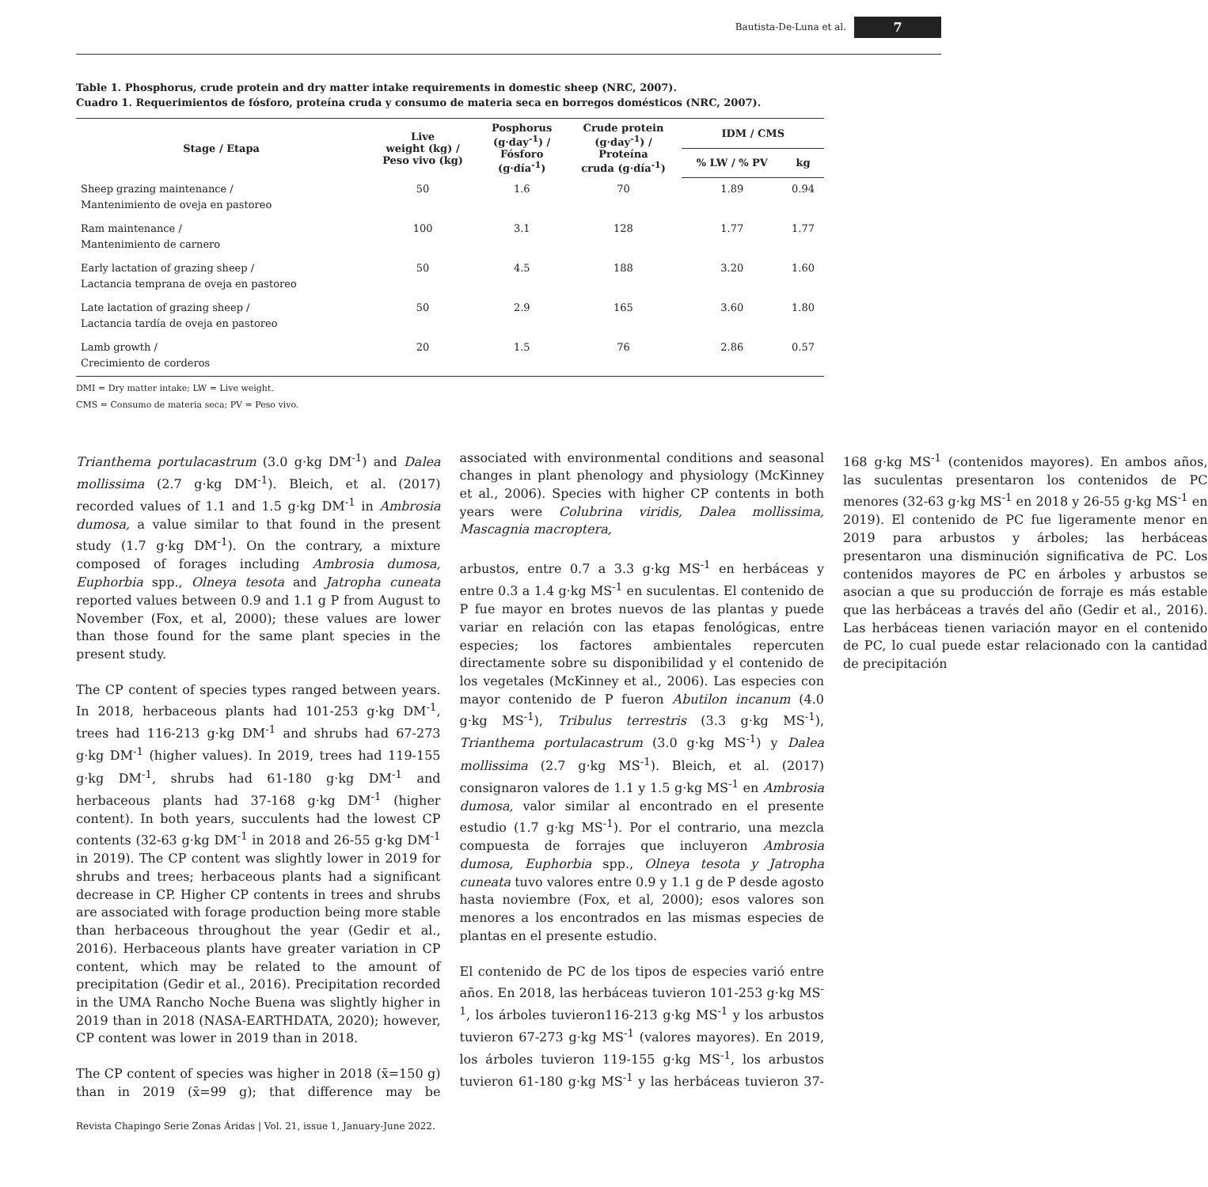Bautista-De-Luna et al. 7
Table 1. Phosphorus, crude protein and dry matter intake requirements in domestic sheep (NRC, 2007).
Cuadro 1. Requerimientos de fósforo, proteína cruda y consumo de materia seca en borregos domésticos (NRC, 2007).
| Stage / Etapa | Live weight (kg) / Peso vivo (kg) | Posphorus (g·day<sup>-1</sup>) / Fósforo (g·día<sup>-1</sup>) | Crude protein (g·day<sup>-1</sup>) / Proteína cruda (g·día<sup>-1</sup>) | IDM / CMS | |
| --- | --- | --- | --- | --- | --- |
| | | | | % LW / % PV | kg |
| Sheep grazing maintenance / Mantenimiento de oveja en pastoreo | 50 | 1.6 | 70 | 1.89 | 0.94 |
| Ram maintenance / Mantenimiento de carnero | 100 | 3.1 | 128 | 1.77 | 1.77 |
| Early lactation of grazing sheep / Lactancia temprana de oveja en pastoreo | 50 | 4.5 | 188 | 3.20 | 1.60 |
| Late lactation of grazing sheep / Lactancia tardía de oveja en pastoreo | 50 | 2.9 | 165 | 3.60 | 1.80 |
| Lamb growth / Crecimiento de corderos | 20 | 1.5 | 76 | 2.86 | 0.57 |
DMI = Dry matter intake; LW = Live weight.
CMS = Consumo de materia seca; PV = Peso vivo.
Trianthema portulacastrum (3.0 g·kg DM<sup>-1</sup>) and Dalea mollissima (2.7 g·kg DM<sup>-1</sup>). Bleich, et al. (2017) recorded values of 1.1 and 1.5 g·kg DM<sup>-1</sup> in Ambrosia dumosa, a value similar to that found in the present study (1.7 g·kg DM<sup>-1</sup>). On the contrary, a mixture composed of forages including Ambrosia dumosa, Euphorbia spp., Olneya tesota and Jatropha cuneata reported values between 0.9 and 1.1 g P from August to November (Fox, et al, 2000); these values are lower than those found for the same plant species in the present study.
The CP content of species types ranged between years. In 2018, herbaceous plants had 101-253 g·kg DM<sup>-1</sup>, trees had 116-213 g·kg DM<sup>-1</sup> and shrubs had 67-273 g·kg DM<sup>-1</sup> (higher values). In 2019, trees had 119-155 g·kg DM<sup>-1</sup>, shrubs had 61-180 g·kg DM<sup>-1</sup> and herbaceous plants had 37-168 g·kg DM<sup>-1</sup> (higher content). In both years, succulents had the lowest CP contents (32-63 g·kg DM<sup>-1</sup> in 2018 and 26-55 g·kg DM<sup>-1</sup> in 2019). The CP content was slightly lower in 2019 for shrubs and trees; herbaceous plants had a significant decrease in CP. Higher CP contents in trees and shrubs are associated with forage production being more stable than herbaceous throughout the year (Gedir et al., 2016). Herbaceous plants have greater variation in CP content, which may be related to the amount of precipitation (Gedir et al., 2016). Precipitation recorded in the UMA Rancho Noche Buena was slightly higher in 2019 than in 2018 (NASA-EARTHDATA, 2020); however, CP content was lower in 2019 than in 2018.
The CP content of species was higher in 2018 (x̄=150 g) than in 2019 (x̄=99 g); that difference may be associated with environmental conditions and seasonal changes in plant phenology and physiology (McKinney et al., 2006). Species with higher CP contents in both years were Colubrina viridis, Dalea mollissima, Mascagnia macroptera,
arbustos, entre 0.7 a 3.3 g·kg MS<sup>-1</sup> en herbáceas y entre 0.3 a 1.4 g·kg MS<sup>-1</sup> en suculentas. El contenido de P fue mayor en brotes nuevos de las plantas y puede variar en relación con las etapas fenológicas, entre especies; los factores ambientales repercuten directamente sobre su disponibilidad y el contenido de los vegetales (McKinney et al., 2006). Las especies con mayor contenido de P fueron Abutilon incanum (4.0 g·kg MS<sup>-1</sup>), Tribulus terrestris (3.3 g·kg MS<sup>-1</sup>), Trianthema portulacastrum (3.0 g·kg MS<sup>-1</sup>) y Dalea mollissima (2.7 g·kg MS<sup>-1</sup>). Bleich, et al. (2017) consignaron valores de 1.1 y 1.5 g·kg MS<sup>-1</sup> en Ambrosia dumosa, valor similar al encontrado en el presente estudio (1.7 g·kg MS<sup>-1</sup>). Por el contrario, una mezcla compuesta de forrajes que incluyeron Ambrosia dumosa, Euphorbia spp., Olneya tesota y Jatropha cuneata tuvo valores entre 0.9 y 1.1 g de P desde agosto hasta noviembre (Fox, et al, 2000); esos valores son menores a los encontrados en las mismas especies de plantas en el presente estudio.
El contenido de PC de los tipos de especies varió entre años. En 2018, las herbáceas tuvieron 101-253 g·kg MS<sup>-1</sup>, los árboles tuvieron116-213 g·kg MS<sup>-1</sup> y los arbustos tuvieron 67-273 g·kg MS<sup>-1</sup> (valores mayores). En 2019, los árboles tuvieron 119-155 g·kg MS<sup>-1</sup>, los arbustos tuvieron 61-180 g·kg MS<sup>-1</sup> y las herbáceas tuvieron 37-168 g·kg MS<sup>-1</sup> (contenidos mayores). En ambos años, las suculentas presentaron los contenidos de PC menores (32-63 g·kg MS<sup>-1</sup> en 2018 y 26-55 g·kg MS<sup>-1</sup> en 2019). El contenido de PC fue ligeramente menor en 2019 para arbustos y árboles; las herbáceas presentaron una disminución significativa de PC. Los contenidos mayores de PC en árboles y arbustos se asocian a que su producción de forraje es más estable que las herbáceas a través del año (Gedir et al., 2016). Las herbáceas tienen variación mayor en el contenido de PC, lo cual puede estar relacionado con la cantidad de precipitación
Revista Chapingo Serie Zonas Áridas | Vol. 21, issue 1, January-June 2022.